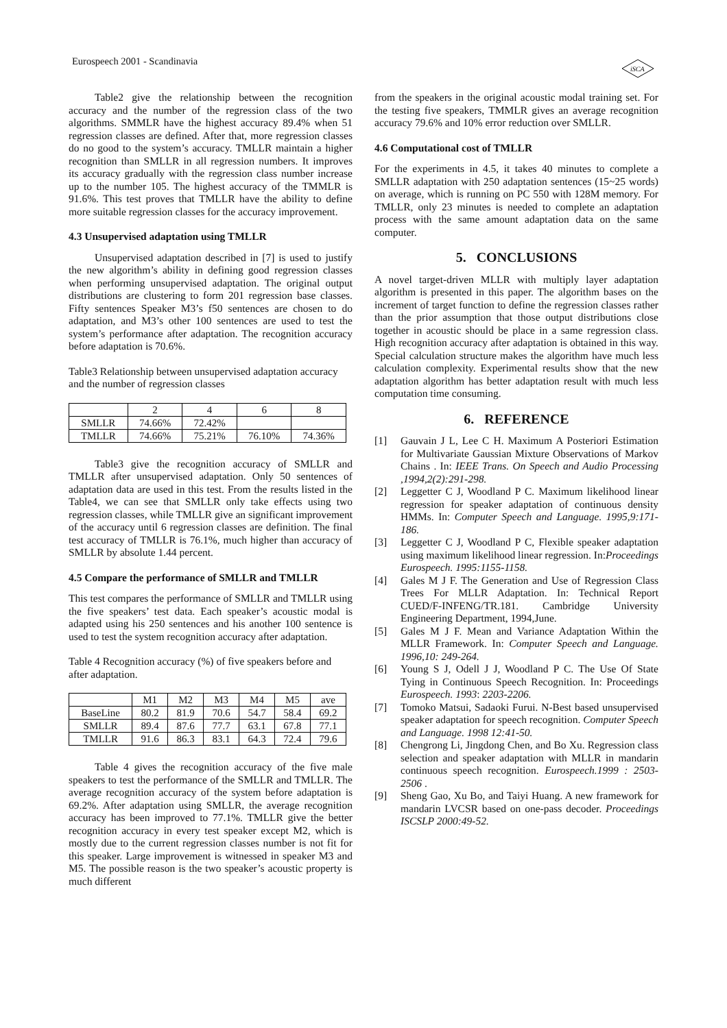Eurospeech 2001 - Scandinavia
iSCA
Table2 give the relationship between the recognition accuracy and the number of the regression class of the two algorithms. SMMLR have the highest accuracy 89.4% when 51 regression classes are defined. After that, more regression classes do no good to the system’s accuracy. TMLLR maintain a higher recognition than SMLLR in all regression numbers. It improves its accuracy gradually with the regression class number increase up to the number 105. The highest accuracy of the TMMLR is 91.6%. This test proves that TMLLR have the ability to define more suitable regression classes for the accuracy improvement.
4.3 Unsupervised adaptation using TMLLR
Unsupervised adaptation described in [7] is used to justify the new algorithm’s ability in defining good regression classes when performing unsupervised adaptation. The original output distributions are clustering to form 201 regression base classes. Fifty sentences Speaker M3’s f50 sentences are chosen to do adaptation, and M3’s other 100 sentences are used to test the system’s performance after adaptation. The recognition accuracy before adaptation is 70.6%.
Table3 Relationship between unsupervised adaptation accuracy and the number of regression classes
| | 2 | 4 | 6 | 8 |
| SMLLR | 74.66% | 72.42% | | |
| TMLLR | 74.66% | 75.21% | 76.10% | 74.36% |
Table3 give the recognition accuracy of SMLLR and TMLLR after unsupervised adaptation. Only 50 sentences of adaptation data are used in this test. From the results listed in the Table4, we can see that SMLLR only take effects using two regression classes, while TMLLR give an significant improvement of the accuracy until 6 regression classes are definition. The final test accuracy of TMLLR is 76.1%, much higher than accuracy of SMLLR by absolute 1.44 percent.
4.5 Compare the performance of SMLLR and TMLLR
This test compares the performance of SMLLR and TMLLR using the five speakers’ test data. Each speaker’s acoustic modal is adapted using his 250 sentences and his another 100 sentence is used to test the system recognition accuracy after adaptation.
Table 4 Recognition accuracy (%) of five speakers before and after adaptation.
| | M1 | M2 | M3 | M4 | M5 | ave |
| BaseLine | 80.2 | 81.9 | 70.6 | 54.7 | 58.4 | 69.2 |
| SMLLR | 89.4 | 87.6 | 77.7 | 63.1 | 67.8 | 77.1 |
| TMLLR | 91.6 | 86.3 | 83.1 | 64.3 | 72.4 | 79.6 |
Table 4 gives the recognition accuracy of the five male speakers to test the performance of the SMLLR and TMLLR. The average recognition accuracy of the system before adaptation is 69.2%. After adaptation using SMLLR, the average recognition accuracy has been improved to 77.1%. TMLLR give the better recognition accuracy in every test speaker except M2, which is mostly due to the current regression classes number is not fit for this speaker. Large improvement is witnessed in speaker M3 and M5. The possible reason is the two speaker’s acoustic property is much different
from the speakers in the original acoustic modal training set. For the testing five speakers, TMMLR gives an average recognition accuracy 79.6% and 10% error reduction over SMLLR.
4.6 Computational cost of TMLLR
For the experiments in 4.5, it takes 40 minutes to complete a SMLLR adaptation with 250 adaptation sentences (15~25 words) on average, which is running on PC 550 with 128M memory. For TMLLR, only 23 minutes is needed to complete an adaptation process with the same amount adaptation data on the same computer.
5. CONCLUSIONS
A novel target-driven MLLR with multiply layer adaptation algorithm is presented in this paper. The algorithm bases on the increment of target function to define the regression classes rather than the prior assumption that those output distributions close together in acoustic should be place in a same regression class. High recognition accuracy after adaptation is obtained in this way. Special calculation structure makes the algorithm have much less calculation complexity. Experimental results show that the new adaptation algorithm has better adaptation result with much less computation time consuming.
6. REFERENCE
[1] Gauvain J L, Lee C H. Maximum A Posteriori Estimation for Multivariate Gaussian Mixture Observations of Markov Chains . In: IEEE Trans. On Speech and Audio Processing ,1994,2(2):291-298.
[2] Leggetter C J, Woodland P C. Maximum likelihood linear regression for speaker adaptation of continuous density HMMs. In: Computer Speech and Language. 1995,9:171-186.
[3] Leggetter C J, Woodland P C, Flexible speaker adaptation using maximum likelihood linear regression. In:Proceedings Eurospeech. 1995:1155-1158.
[4] Gales M J F. The Generation and Use of Regression Class Trees For MLLR Adaptation. In: Technical Report CUED/F-INFENG/TR.181. Cambridge University Engineering Department, 1994,June.
[5] Gales M J F. Mean and Variance Adaptation Within the MLLR Framework. In: Computer Speech and Language. 1996,10: 249-264.
[6] Young S J, Odell J J, Woodland P C. The Use Of State Tying in Continuous Speech Recognition. In: Proceedings Eurospeech. 1993: 2203-2206.
[7] Tomoko Matsui, Sadaoki Furui. N-Best based unsupervised speaker adaptation for speech recognition. Computer Speech and Language. 1998 12:41-50.
[8] Chengrong Li, Jingdong Chen, and Bo Xu. Regression class selection and speaker adaptation with MLLR in mandarin continuous speech recognition. Eurospeech.1999 : 2503-2506 .
[9] Sheng Gao, Xu Bo, and Taiyi Huang. A new framework for mandarin LVCSR based on one-pass decoder. Proceedings ISCSLP 2000:49-52.